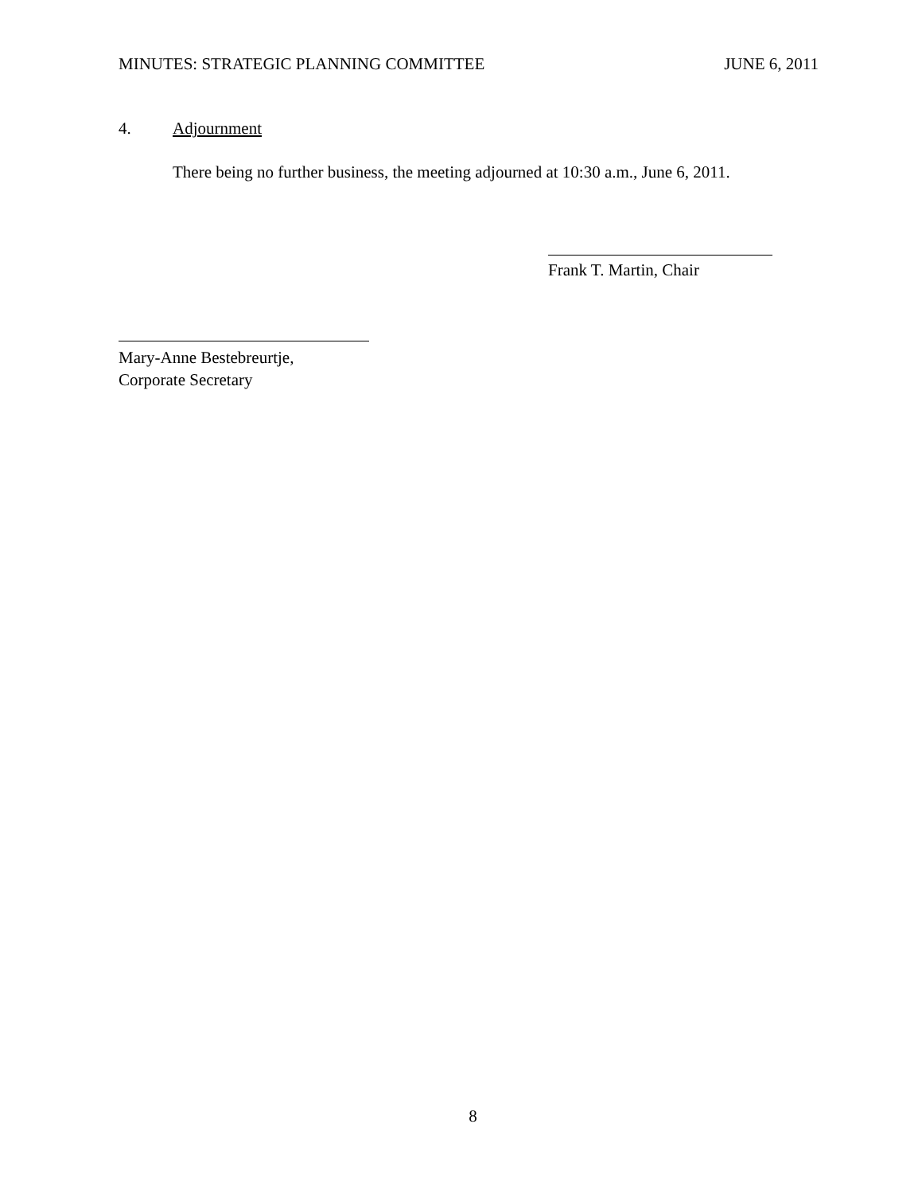MINUTES: STRATEGIC PLANNING COMMITTEE JUNE 6, 2011
4. Adjournment
There being no further business, the meeting adjourned at 10:30 a.m., June 6, 2011.
Frank T. Martin, Chair
Mary-Anne Bestebreurtje,
Corporate Secretary
8